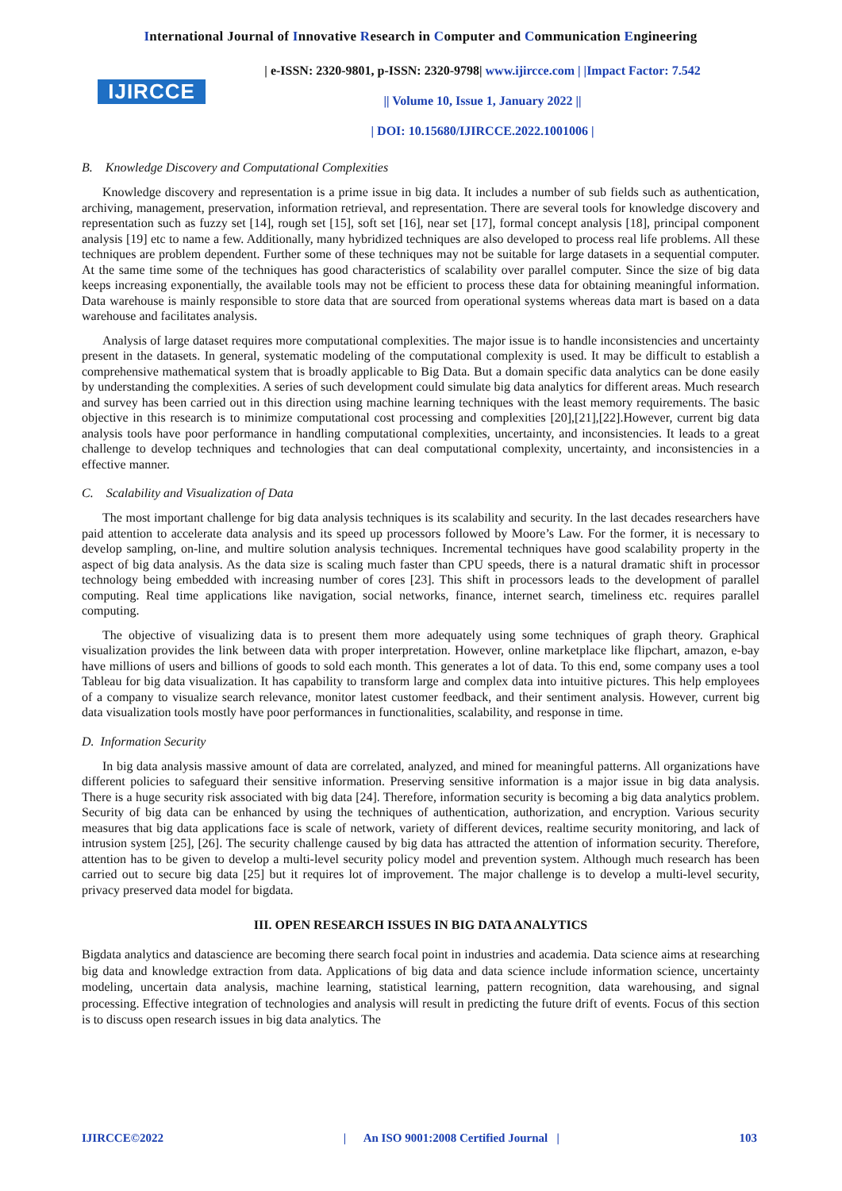International Journal of Innovative Research in Computer and Communication Engineering
IJIRCCE
| e-ISSN: 2320-9801, p-ISSN: 2320-9798| www.ijircce.com | |Impact Factor: 7.542
|| Volume 10, Issue 1, January 2022 ||
| DOI: 10.15680/IJIRCCE.2022.1001006 |
B. Knowledge Discovery and Computational Complexities
Knowledge discovery and representation is a prime issue in big data. It includes a number of sub fields such as authentication, archiving, management, preservation, information retrieval, and representation. There are several tools for knowledge discovery and representation such as fuzzy set [14], rough set [15], soft set [16], near set [17], formal concept analysis [18], principal component analysis [19] etc to name a few. Additionally, many hybridized techniques are also developed to process real life problems. All these techniques are problem dependent. Further some of these techniques may not be suitable for large datasets in a sequential computer. At the same time some of the techniques has good characteristics of scalability over parallel computer. Since the size of big data keeps increasing exponentially, the available tools may not be efficient to process these data for obtaining meaningful information. Data warehouse is mainly responsible to store data that are sourced from operational systems whereas data mart is based on a data warehouse and facilitates analysis.
Analysis of large dataset requires more computational complexities. The major issue is to handle inconsistencies and uncertainty present in the datasets. In general, systematic modeling of the computational complexity is used. It may be difficult to establish a comprehensive mathematical system that is broadly applicable to Big Data. But a domain specific data analytics can be done easily by understanding the complexities. A series of such development could simulate big data analytics for different areas. Much research and survey has been carried out in this direction using machine learning techniques with the least memory requirements. The basic objective in this research is to minimize computational cost processing and complexities [20],[21],[22].However, current big data analysis tools have poor performance in handling computational complexities, uncertainty, and inconsistencies. It leads to a great challenge to develop techniques and technologies that can deal computational complexity, uncertainty, and inconsistencies in a effective manner.
C. Scalability and Visualization of Data
The most important challenge for big data analysis techniques is its scalability and security. In the last decades researchers have paid attention to accelerate data analysis and its speed up processors followed by Moore’s Law. For the former, it is necessary to develop sampling, on-line, and multire solution analysis techniques. Incremental techniques have good scalability property in the aspect of big data analysis. As the data size is scaling much faster than CPU speeds, there is a natural dramatic shift in processor technology being embedded with increasing number of cores [23]. This shift in processors leads to the development of parallel computing. Real time applications like navigation, social networks, finance, internet search, timeliness etc. requires parallel computing.
The objective of visualizing data is to present them more adequately using some techniques of graph theory. Graphical visualization provides the link between data with proper interpretation. However, online marketplace like flipchart, amazon, e-bay have millions of users and billions of goods to sold each month. This generates a lot of data. To this end, some company uses a tool Tableau for big data visualization. It has capability to transform large and complex data into intuitive pictures. This help employees of a company to visualize search relevance, monitor latest customer feedback, and their sentiment analysis. However, current big data visualization tools mostly have poor performances in functionalities, scalability, and response in time.
D. Information Security
In big data analysis massive amount of data are correlated, analyzed, and mined for meaningful patterns. All organizations have different policies to safeguard their sensitive information. Preserving sensitive information is a major issue in big data analysis. There is a huge security risk associated with big data [24]. Therefore, information security is becoming a big data analytics problem. Security of big data can be enhanced by using the techniques of authentication, authorization, and encryption. Various security measures that big data applications face is scale of network, variety of different devices, realtime security monitoring, and lack of intrusion system [25], [26]. The security challenge caused by big data has attracted the attention of information security. Therefore, attention has to be given to develop a multi-level security policy model and prevention system. Although much research has been carried out to secure big data [25] but it requires lot of improvement. The major challenge is to develop a multi-level security, privacy preserved data model for bigdata.
III. OPEN RESEARCH ISSUES IN BIG DATA ANALYTICS
Bigdata analytics and datascience are becoming there search focal point in industries and academia. Data science aims at researching big data and knowledge extraction from data. Applications of big data and data science include information science, uncertainty modeling, uncertain data analysis, machine learning, statistical learning, pattern recognition, data warehousing, and signal processing. Effective integration of technologies and analysis will result in predicting the future drift of events. Focus of this section is to discuss open research issues in big data analytics. The
IJIRCCE©2022 | An ISO 9001:2008 Certified Journal | 103